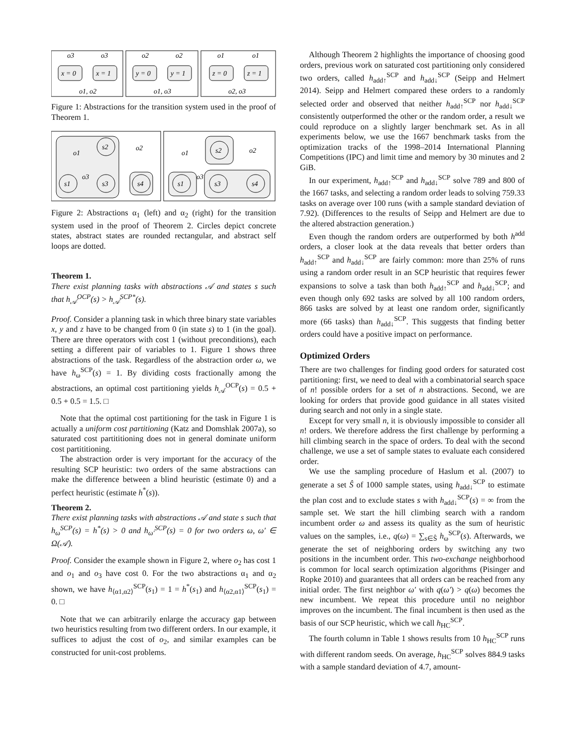x = 0
x = 1
y = 0
y = 1
z = 0
z = 1
o3
o3
o2
o2
o1
o1
o1, o2
o1, o3
o2, o3
Figure 1: Abstractions for the transition system used in the proof of Theorem 1.
s2
s1
s3
s4
o1
o2
o3
s2
s1
s3
s4
o1
o2
o3
Figure 2: Abstractions α<sub>1</sub> (left) and α<sub>2</sub> (right) for the transition system used in the proof of Theorem 2. Circles depict concrete states, abstract states are rounded rectangular, and abstract self loops are dotted.
Theorem 1.
There exist planning tasks with abstractions 𝒜 and states s such that h<sub>𝒜</sub><sup>OCP</sup>(s) > h<sub>𝒜</sub><sup>SCP*</sup>(s).
Proof. Consider a planning task in which three binary state variables x, y and z have to be changed from 0 (in state s) to 1 (in the goal). There are three operators with cost 1 (without preconditions), each setting a different pair of variables to 1. Figure 1 shows three abstractions of the task. Regardless of the abstraction order ω, we have h<sub>ω</sub><sup>SCP</sup>(s) = 1. By dividing costs fractionally among the abstractions, an optimal cost partitioning yields h<sub>𝒜</sub><sup>OCP</sup>(s) = 0.5 + 0.5 + 0.5 = 1.5. □
Note that the optimal cost partitioning for the task in Figure 1 is actually a uniform cost partitioning (Katz and Domshlak 2007a), so saturated cost partititioning does not in general dominate uniform cost partititioning.
The abstraction order is very important for the accuracy of the resulting SCP heuristic: two orders of the same abstractions can make the difference between a blind heuristic (estimate 0) and a perfect heuristic (estimate h<sup>*</sup>(s)).
Theorem 2.
There exist planning tasks with abstractions 𝒜 and state s such that h<sub>ω</sub><sup>SCP</sup>(s) = h<sup>*</sup>(s) > 0 and h<sub>ω′</sub><sup>SCP</sup>(s) = 0 for two orders ω, ω′ ∈ Ω(𝒜).
Proof. Consider the example shown in Figure 2, where o<sub>2</sub> has cost 1 and o<sub>1</sub> and o<sub>3</sub> have cost 0. For the two abstractions α<sub>1</sub> and α<sub>2</sub> shown, we have h<sub>⟨α1,α2⟩</sub><sup>SCP</sup>(s<sub>1</sub>) = 1 = h<sup>*</sup>(s<sub>1</sub>) and h<sub>⟨α2,α1⟩</sub><sup>SCP</sup>(s<sub>1</sub>) = 0. □
Note that we can arbitrarily enlarge the accuracy gap between two heuristics resulting from two different orders. In our example, it suffices to adjust the cost of o<sub>2</sub>, and similar examples can be constructed for unit-cost problems.
Although Theorem 2 highlights the importance of choosing good orders, previous work on saturated cost partitioning only considered two orders, called h<sub>add↑</sub><sup>SCP</sup> and h<sub>add↓</sub><sup>SCP</sup> (Seipp and Helmert 2014). Seipp and Helmert compared these orders to a randomly selected order and observed that neither h<sub>add↑</sub><sup>SCP</sup> nor h<sub>add↓</sub><sup>SCP</sup> consistently outperformed the other or the random order, a result we could reproduce on a slightly larger benchmark set. As in all experiments below, we use the 1667 benchmark tasks from the optimization tracks of the 1998–2014 International Planning Competitions (IPC) and limit time and memory by 30 minutes and 2 GiB.
In our experiment, h<sub>add↑</sub><sup>SCP</sup> and h<sub>add↓</sub><sup>SCP</sup> solve 789 and 800 of the 1667 tasks, and selecting a random order leads to solving 759.33 tasks on average over 100 runs (with a sample standard deviation of 7.92). (Differences to the results of Seipp and Helmert are due to the altered abstraction generation.)
Even though the random orders are outperformed by both h<sup>add</sup> orders, a closer look at the data reveals that better orders than h<sub>add↑</sub><sup>SCP</sup> and h<sub>add↓</sub><sup>SCP</sup> are fairly common: more than 25% of runs using a random order result in an SCP heuristic that requires fewer expansions to solve a task than both h<sub>add↑</sub><sup>SCP</sup> and h<sub>add↓</sub><sup>SCP</sup>; and even though only 692 tasks are solved by all 100 random orders, 866 tasks are solved by at least one random order, significantly more (66 tasks) than h<sub>add↓</sub><sup>SCP</sup>. This suggests that finding better orders could have a positive impact on performance.
Optimized Orders
There are two challenges for finding good orders for saturated cost partitioning: first, we need to deal with a combinatorial search space of n! possible orders for a set of n abstractions. Second, we are looking for orders that provide good guidance in all states visited during search and not only in a single state.
Except for very small n, it is obviously impossible to consider all n! orders. We therefore address the first challenge by performing a hill climbing search in the space of orders. To deal with the second challenge, we use a set of sample states to evaluate each considered order.
We use the sampling procedure of Haslum et al. (2007) to generate a set Ŝ of 1000 sample states, using h<sub>add↓</sub><sup>SCP</sup> to estimate the plan cost and to exclude states s with h<sub>add↓</sub><sup>SCP</sup>(s) = ∞ from the sample set. We start the hill climbing search with a random incumbent order ω and assess its quality as the sum of heuristic values on the samples, i.e., q(ω) = ∑<sub>s∈Ŝ</sub> h<sub>ω</sub><sup>SCP</sup>(s). Afterwards, we generate the set of neighboring orders by switching any two positions in the incumbent order. This two-exchange neighborhood is common for local search optimization algorithms (Pisinger and Ropke 2010) and guarantees that all orders can be reached from any initial order. The first neighbor ω′ with q(ω′) > q(ω) becomes the new incumbent. We repeat this procedure until no neighbor improves on the incumbent. The final incumbent is then used as the basis of our SCP heuristic, which we call h<sub>HC</sub><sup>SCP</sup>.
The fourth column in Table 1 shows results from 10 h<sub>HC</sub><sup>SCP</sup> runs with different random seeds. On average, h<sub>HC</sub><sup>SCP</sup> solves 884.9 tasks with a sample standard deviation of 4.7, amount-